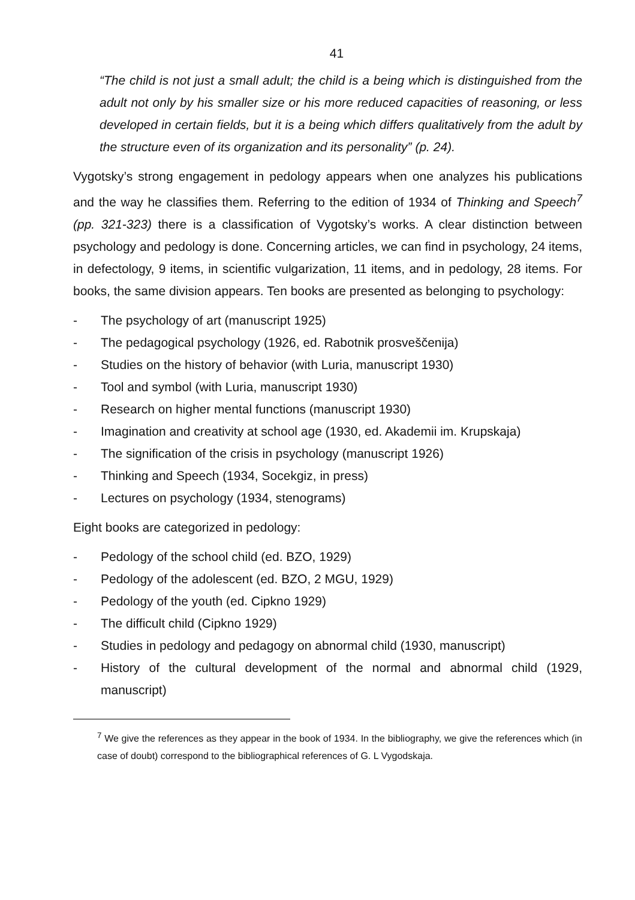41
“The child is not just a small adult; the child is a being which is distinguished from the adult not only by his smaller size or his more reduced capacities of reasoning, or less developed in certain fields, but it is a being which differs qualitatively from the adult by the structure even of its organization and its personality” (p. 24).
Vygotsky’s strong engagement in pedology appears when one analyzes his publications and the way he classifies them. Referring to the edition of 1934 of Thinking and Speech<sup>7</sup> (pp. 321-323) there is a classification of Vygotsky’s works. A clear distinction between psychology and pedology is done. Concerning articles, we can find in psychology, 24 items, in defectology, 9 items, in scientific vulgarization, 11 items, and in pedology, 28 items. For books, the same division appears. Ten books are presented as belonging to psychology:
- The psychology of art (manuscript 1925)
- The pedagogical psychology (1926, ed. Rabotnik prosveščenija)
- Studies on the history of behavior (with Luria, manuscript 1930)
- Tool and symbol (with Luria, manuscript 1930)
- Research on higher mental functions (manuscript 1930)
- Imagination and creativity at school age (1930, ed. Akademii im. Krupskaja)
- The signification of the crisis in psychology (manuscript 1926)
- Thinking and Speech (1934, Socekgiz, in press)
- Lectures on psychology (1934, stenograms)
Eight books are categorized in pedology:
- Pedology of the school child (ed. BZO, 1929)
- Pedology of the adolescent (ed. BZO, 2 MGU, 1929)
- Pedology of the youth (ed. Cipkno 1929)
- The difficult child (Cipkno 1929)
- Studies in pedology and pedagogy on abnormal child (1930, manuscript)
- History of the cultural development of the normal and abnormal child (1929, manuscript)
<sup>7</sup> We give the references as they appear in the book of 1934. In the bibliography, we give the references which (in case of doubt) correspond to the bibliographical references of G. L Vygodskaja.